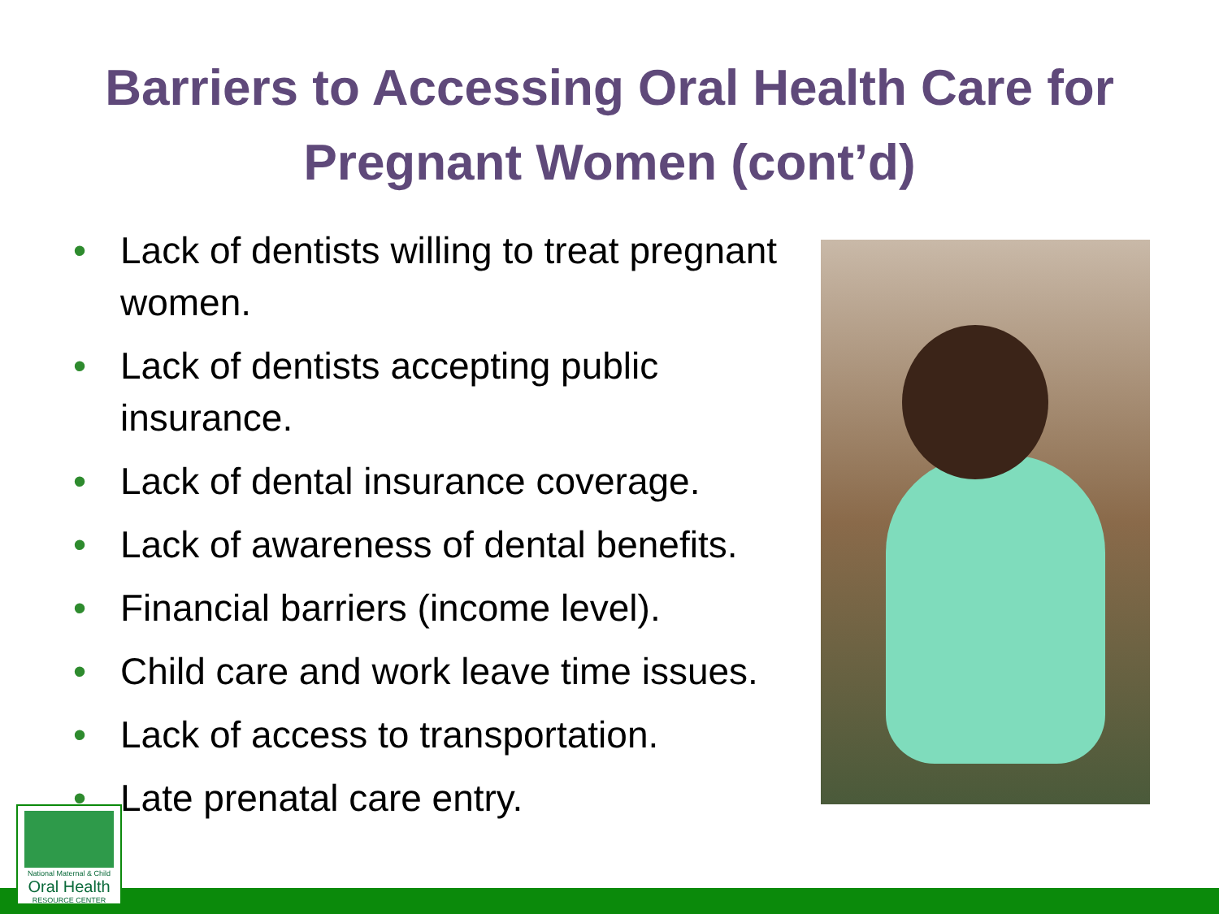Barriers to Accessing Oral Health Care for
Pregnant Women (cont’d)
• Lack of dentists willing to treat pregnant women.
• Lack of dentists accepting public insurance.
• Lack of dental insurance coverage.
• Lack of awareness of dental benefits.
• Financial barriers (income level).
• Child care and work leave time issues.
• Lack of access to transportation.
• Late prenatal care entry.
National Maternal & Child
Oral Health
RESOURCE CENTER